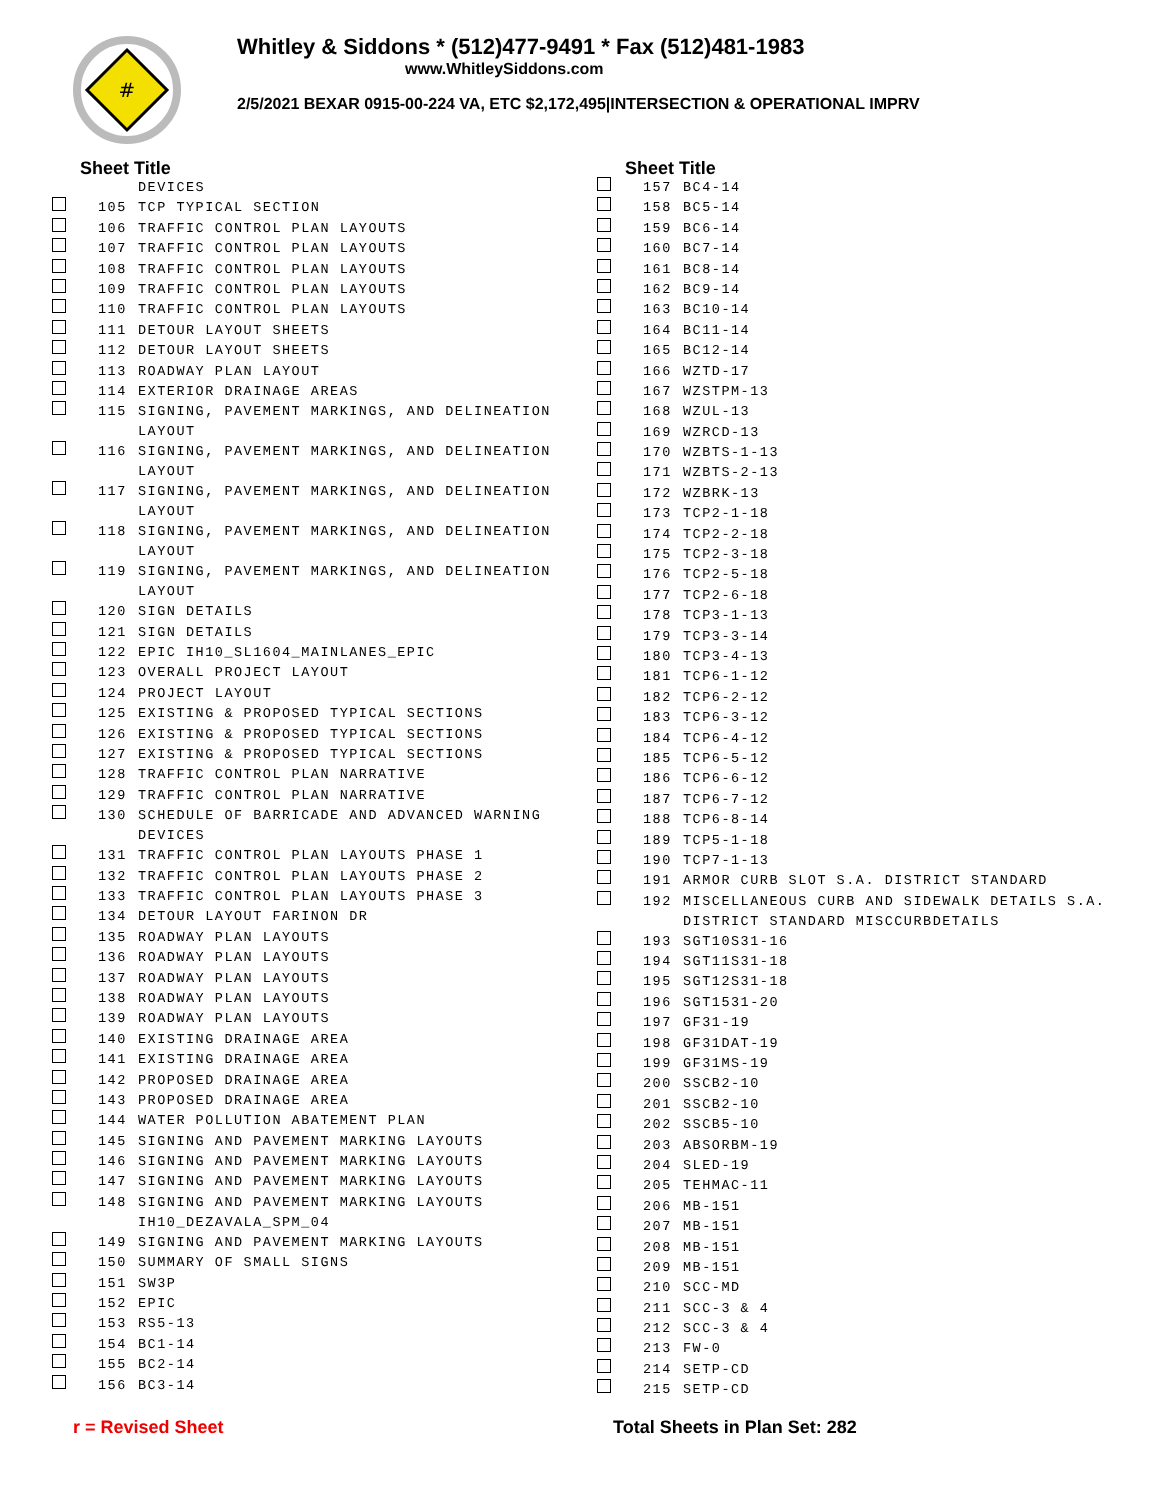#
Whitley & Siddons * (512)477-9491 * Fax (512)481-1983
www.WhitleySiddons.com
2/5/2021 BEXAR 0915-00-224 VA, ETC $2,172,495|INTERSECTION & OPERATIONAL IMPRV
Sheet Title
| | | DEVICES |
| | 105 | TCP TYPICAL SECTION |
| | 106 | TRAFFIC CONTROL PLAN LAYOUTS |
| | 107 | TRAFFIC CONTROL PLAN LAYOUTS |
| | 108 | TRAFFIC CONTROL PLAN LAYOUTS |
| | 109 | TRAFFIC CONTROL PLAN LAYOUTS |
| | 110 | TRAFFIC CONTROL PLAN LAYOUTS |
| | 111 | DETOUR LAYOUT SHEETS |
| | 112 | DETOUR LAYOUT SHEETS |
| | 113 | ROADWAY PLAN LAYOUT |
| | 114 | EXTERIOR DRAINAGE AREAS |
| | 115 | SIGNING, PAVEMENT MARKINGS, AND DELINEATION LAYOUT |
| | 116 | SIGNING, PAVEMENT MARKINGS, AND DELINEATION LAYOUT |
| | 117 | SIGNING, PAVEMENT MARKINGS, AND DELINEATION LAYOUT |
| | 118 | SIGNING, PAVEMENT MARKINGS, AND DELINEATION LAYOUT |
| | 119 | SIGNING, PAVEMENT MARKINGS, AND DELINEATION LAYOUT |
| | 120 | SIGN DETAILS |
| | 121 | SIGN DETAILS |
| | 122 | EPIC IH10_SL1604_MAINLANES_EPIC |
| | 123 | OVERALL PROJECT LAYOUT |
| | 124 | PROJECT LAYOUT |
| | 125 | EXISTING & PROPOSED TYPICAL SECTIONS |
| | 126 | EXISTING & PROPOSED TYPICAL SECTIONS |
| | 127 | EXISTING & PROPOSED TYPICAL SECTIONS |
| | 128 | TRAFFIC CONTROL PLAN NARRATIVE |
| | 129 | TRAFFIC CONTROL PLAN NARRATIVE |
| | 130 | SCHEDULE OF BARRICADE AND ADVANCED WARNING DEVICES |
| | 131 | TRAFFIC CONTROL PLAN LAYOUTS PHASE 1 |
| | 132 | TRAFFIC CONTROL PLAN LAYOUTS PHASE 2 |
| | 133 | TRAFFIC CONTROL PLAN LAYOUTS PHASE 3 |
| | 134 | DETOUR LAYOUT FARINON DR |
| | 135 | ROADWAY PLAN LAYOUTS |
| | 136 | ROADWAY PLAN LAYOUTS |
| | 137 | ROADWAY PLAN LAYOUTS |
| | 138 | ROADWAY PLAN LAYOUTS |
| | 139 | ROADWAY PLAN LAYOUTS |
| | 140 | EXISTING DRAINAGE AREA |
| | 141 | EXISTING DRAINAGE AREA |
| | 142 | PROPOSED DRAINAGE AREA |
| | 143 | PROPOSED DRAINAGE AREA |
| | 144 | WATER POLLUTION ABATEMENT PLAN |
| | 145 | SIGNING AND PAVEMENT MARKING LAYOUTS |
| | 146 | SIGNING AND PAVEMENT MARKING LAYOUTS |
| | 147 | SIGNING AND PAVEMENT MARKING LAYOUTS |
| | 148 | SIGNING AND PAVEMENT MARKING LAYOUTS IH10_DEZAVALA_SPM_04 |
| | 149 | SIGNING AND PAVEMENT MARKING LAYOUTS |
| | 150 | SUMMARY OF SMALL SIGNS |
| | 151 | SW3P |
| | 152 | EPIC |
| | 153 | RS5-13 |
| | 154 | BC1-14 |
| | 155 | BC2-14 |
| | 156 | BC3-14 |
Sheet Title
| | 157 | BC4-14 |
| | 158 | BC5-14 |
| | 159 | BC6-14 |
| | 160 | BC7-14 |
| | 161 | BC8-14 |
| | 162 | BC9-14 |
| | 163 | BC10-14 |
| | 164 | BC11-14 |
| | 165 | BC12-14 |
| | 166 | WZTD-17 |
| | 167 | WZSTPM-13 |
| | 168 | WZUL-13 |
| | 169 | WZRCD-13 |
| | 170 | WZBTS-1-13 |
| | 171 | WZBTS-2-13 |
| | 172 | WZBRK-13 |
| | 173 | TCP2-1-18 |
| | 174 | TCP2-2-18 |
| | 175 | TCP2-3-18 |
| | 176 | TCP2-5-18 |
| | 177 | TCP2-6-18 |
| | 178 | TCP3-1-13 |
| | 179 | TCP3-3-14 |
| | 180 | TCP3-4-13 |
| | 181 | TCP6-1-12 |
| | 182 | TCP6-2-12 |
| | 183 | TCP6-3-12 |
| | 184 | TCP6-4-12 |
| | 185 | TCP6-5-12 |
| | 186 | TCP6-6-12 |
| | 187 | TCP6-7-12 |
| | 188 | TCP6-8-14 |
| | 189 | TCP5-1-18 |
| | 190 | TCP7-1-13 |
| | 191 | ARMOR CURB SLOT S.A. DISTRICT STANDARD |
| | 192 | MISCELLANEOUS CURB AND SIDEWALK DETAILS S.A. DISTRICT STANDARD MISCCURBDETAILS |
| | 193 | SGT10S31-16 |
| | 194 | SGT11S31-18 |
| | 195 | SGT12S31-18 |
| | 196 | SGT1531-20 |
| | 197 | GF31-19 |
| | 198 | GF31DAT-19 |
| | 199 | GF31MS-19 |
| | 200 | SSCB2-10 |
| | 201 | SSCB2-10 |
| | 202 | SSCB5-10 |
| | 203 | ABSORBM-19 |
| | 204 | SLED-19 |
| | 205 | TEHMAC-11 |
| | 206 | MB-151 |
| | 207 | MB-151 |
| | 208 | MB-151 |
| | 209 | MB-151 |
| | 210 | SCC-MD |
| | 211 | SCC-3 & 4 |
| | 212 | SCC-3 & 4 |
| | 213 | FW-0 |
| | 214 | SETP-CD |
| | 215 | SETP-CD |
r = Revised Sheet Total Sheets in Plan Set: 282